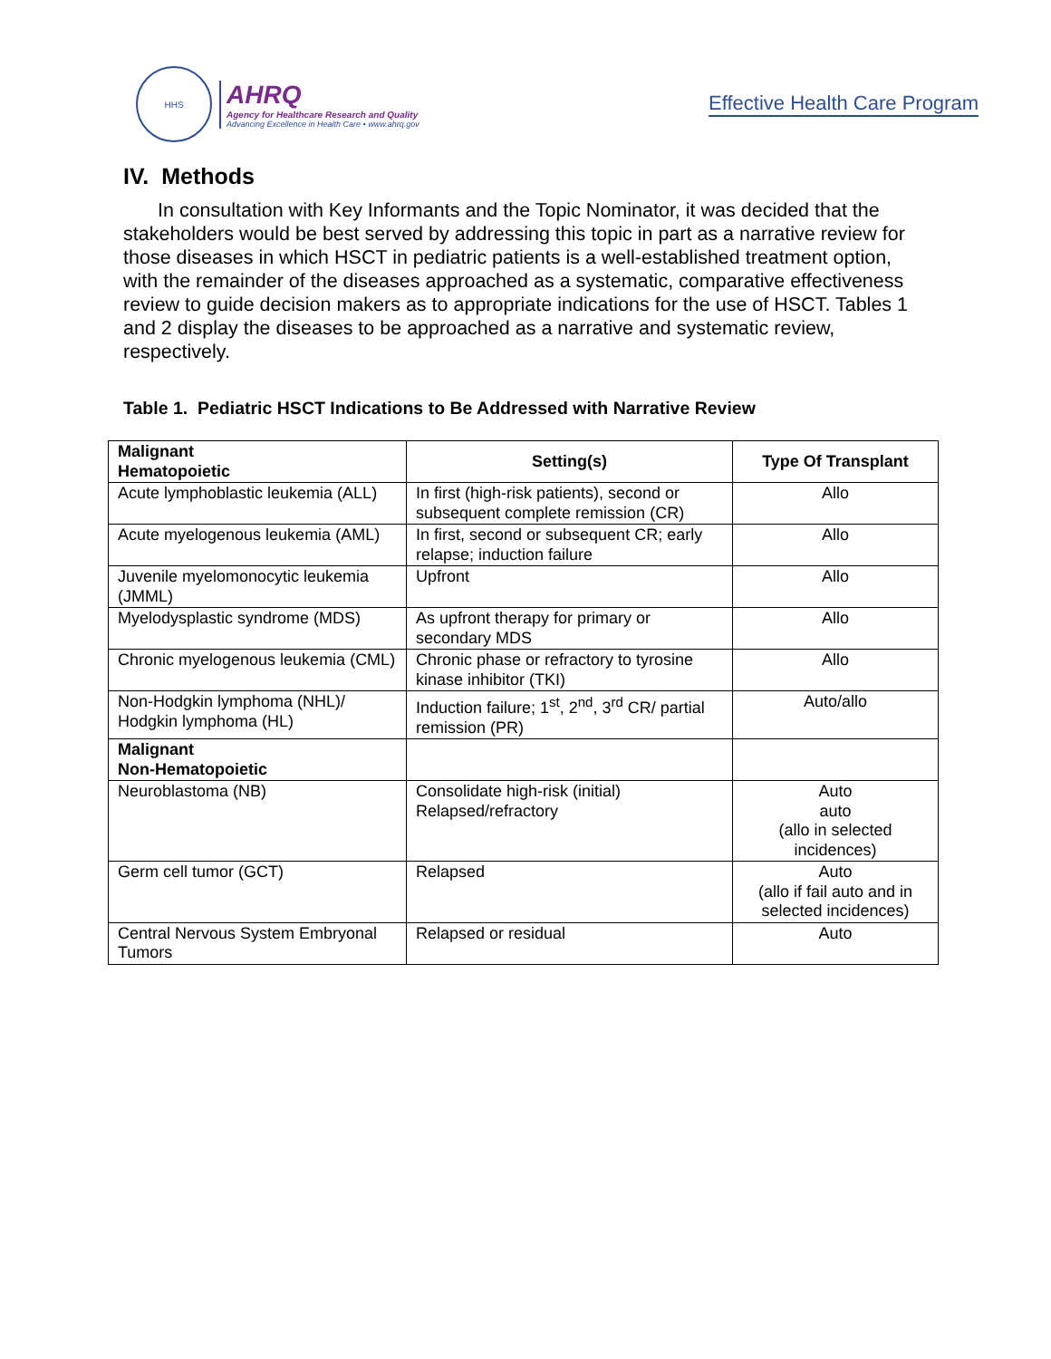HHS
AHRQ
Agency for Healthcare Research and Quality
Advancing Excellence in Health Care • www.ahrq.gov
Effective Health Care Program
IV. Methods
In consultation with Key Informants and the Topic Nominator, it was decided that the stakeholders would be best served by addressing this topic in part as a narrative review for those diseases in which HSCT in pediatric patients is a well-established treatment option, with the remainder of the diseases approached as a systematic, comparative effectiveness review to guide decision makers as to appropriate indications for the use of HSCT. Tables 1 and 2 display the diseases to be approached as a narrative and systematic review, respectively.
Table 1. Pediatric HSCT Indications to Be Addressed with Narrative Review
| Malignant Hematopoietic | Setting(s) | Type Of Transplant |
| --- | --- | --- |
| Acute lymphoblastic leukemia (ALL) | In first (high-risk patients), second or subsequent complete remission (CR) | Allo |
| Acute myelogenous leukemia (AML) | In first, second or subsequent CR; early relapse; induction failure | Allo |
| Juvenile myelomonocytic leukemia (JMML) | Upfront | Allo |
| Myelodysplastic syndrome (MDS) | As upfront therapy for primary or secondary MDS | Allo |
| Chronic myelogenous leukemia (CML) | Chronic phase or refractory to tyrosine kinase inhibitor (TKI) | Allo |
| Non-Hodgkin lymphoma (NHL)/ Hodgkin lymphoma (HL) | Induction failure; 1<sup>st</sup>, 2<sup>nd</sup>, 3<sup>rd</sup> CR/ partial remission (PR) | Auto/allo |
| Malignant Non-Hematopoietic | | |
| Neuroblastoma (NB) | Consolidate high-risk (initial) Relapsed/refractory | Auto auto (allo in selected incidences) |
| Germ cell tumor (GCT) | Relapsed | Auto (allo if fail auto and in selected incidences) |
| Central Nervous System Embryonal Tumors | Relapsed or residual | Auto |